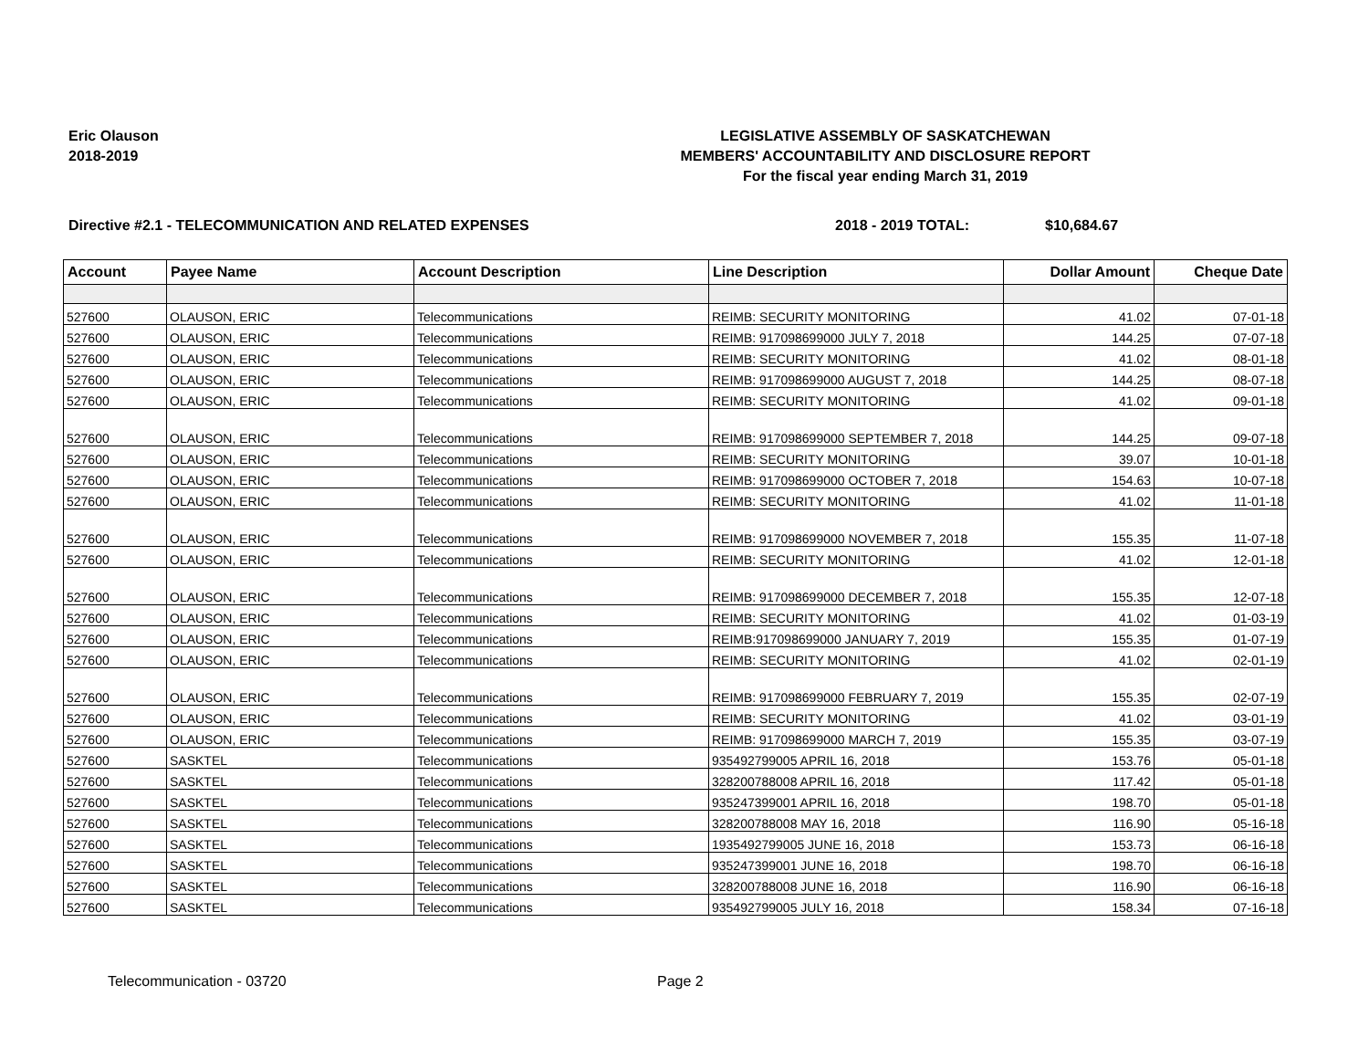Eric Olauson
2018-2019
LEGISLATIVE ASSEMBLY OF SASKATCHEWAN
MEMBERS' ACCOUNTABILITY AND DISCLOSURE REPORT
For the fiscal year ending March 31, 2019
Directive #2.1 - TELECOMMUNICATION AND RELATED EXPENSES 2018 - 2019 TOTAL: $10,684.67
| Account | Payee Name | Account Description | Line Description | Dollar Amount | Cheque Date |
| --- | --- | --- | --- | --- | --- |
| 527600 | OLAUSON, ERIC | Telecommunications | REIMB: SECURITY MONITORING | 41.02 | 07-01-18 |
| 527600 | OLAUSON, ERIC | Telecommunications | REIMB: 917098699000 JULY 7, 2018 | 144.25 | 07-07-18 |
| 527600 | OLAUSON, ERIC | Telecommunications | REIMB: SECURITY MONITORING | 41.02 | 08-01-18 |
| 527600 | OLAUSON, ERIC | Telecommunications | REIMB: 917098699000 AUGUST 7, 2018 | 144.25 | 08-07-18 |
| 527600 | OLAUSON, ERIC | Telecommunications | REIMB: SECURITY MONITORING | 41.02 | 09-01-18 |
| 527600 | OLAUSON, ERIC | Telecommunications | REIMB: 917098699000 SEPTEMBER 7, 2018 | 144.25 | 09-07-18 |
| 527600 | OLAUSON, ERIC | Telecommunications | REIMB: SECURITY MONITORING | 39.07 | 10-01-18 |
| 527600 | OLAUSON, ERIC | Telecommunications | REIMB: 917098699000 OCTOBER 7, 2018 | 154.63 | 10-07-18 |
| 527600 | OLAUSON, ERIC | Telecommunications | REIMB: SECURITY MONITORING | 41.02 | 11-01-18 |
| 527600 | OLAUSON, ERIC | Telecommunications | REIMB: 917098699000 NOVEMBER 7, 2018 | 155.35 | 11-07-18 |
| 527600 | OLAUSON, ERIC | Telecommunications | REIMB: SECURITY MONITORING | 41.02 | 12-01-18 |
| 527600 | OLAUSON, ERIC | Telecommunications | REIMB: 917098699000 DECEMBER 7, 2018 | 155.35 | 12-07-18 |
| 527600 | OLAUSON, ERIC | Telecommunications | REIMB: SECURITY MONITORING | 41.02 | 01-03-19 |
| 527600 | OLAUSON, ERIC | Telecommunications | REIMB:917098699000 JANUARY 7, 2019 | 155.35 | 01-07-19 |
| 527600 | OLAUSON, ERIC | Telecommunications | REIMB: SECURITY MONITORING | 41.02 | 02-01-19 |
| 527600 | OLAUSON, ERIC | Telecommunications | REIMB: 917098699000 FEBRUARY 7, 2019 | 155.35 | 02-07-19 |
| 527600 | OLAUSON, ERIC | Telecommunications | REIMB: SECURITY MONITORING | 41.02 | 03-01-19 |
| 527600 | OLAUSON, ERIC | Telecommunications | REIMB: 917098699000 MARCH 7, 2019 | 155.35 | 03-07-19 |
| 527600 | SASKTEL | Telecommunications | 935492799005 APRIL 16, 2018 | 153.76 | 05-01-18 |
| 527600 | SASKTEL | Telecommunications | 328200788008 APRIL 16, 2018 | 117.42 | 05-01-18 |
| 527600 | SASKTEL | Telecommunications | 935247399001 APRIL 16, 2018 | 198.70 | 05-01-18 |
| 527600 | SASKTEL | Telecommunications | 328200788008 MAY 16, 2018 | 116.90 | 05-16-18 |
| 527600 | SASKTEL | Telecommunications | 1935492799005 JUNE 16, 2018 | 153.73 | 06-16-18 |
| 527600 | SASKTEL | Telecommunications | 935247399001 JUNE 16, 2018 | 198.70 | 06-16-18 |
| 527600 | SASKTEL | Telecommunications | 328200788008 JUNE 16, 2018 | 116.90 | 06-16-18 |
| 527600 | SASKTEL | Telecommunications | 935492799005 JULY 16, 2018 | 158.34 | 07-16-18 |
Telecommunication - 03720 Page 2